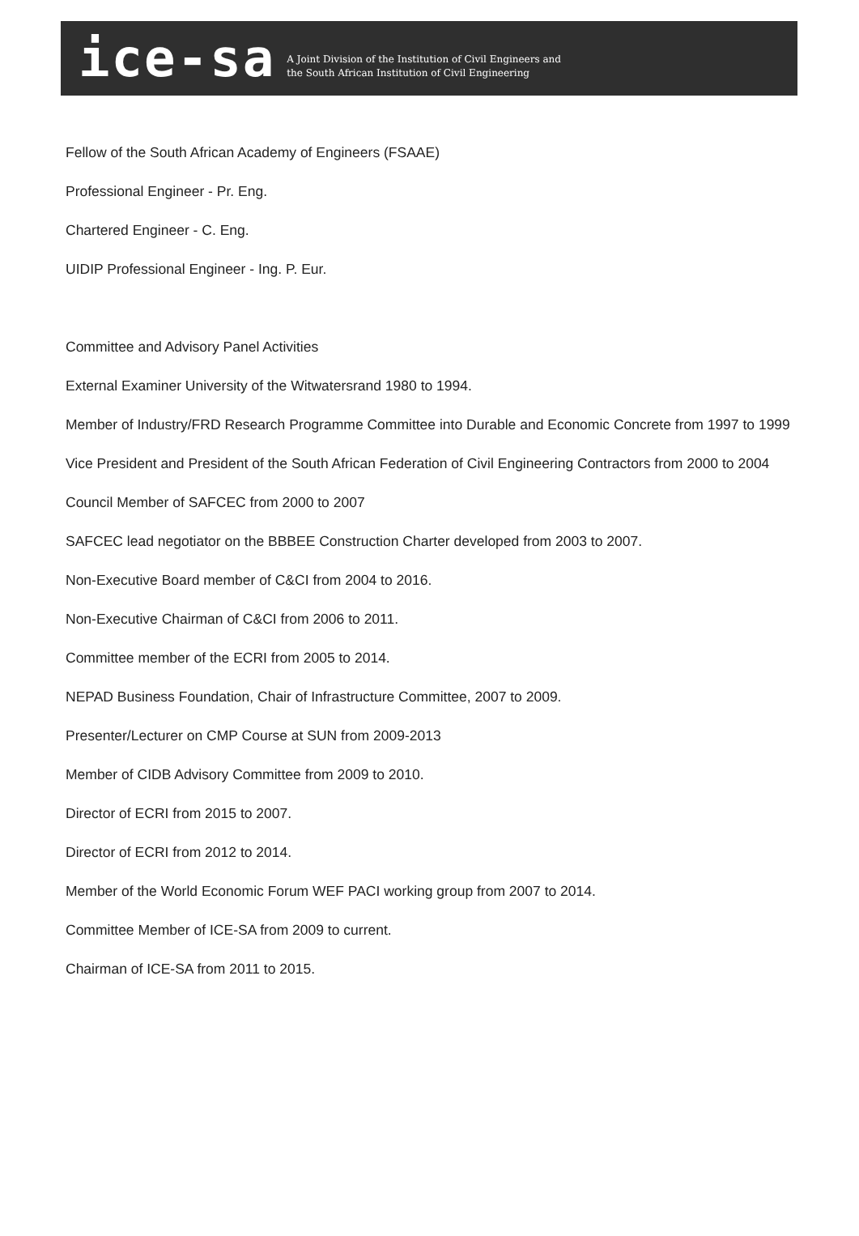ice-sa
A Joint Division of the Institution of Civil Engineers and
the South African Institution of Civil Engineering
Fellow of the South African Academy of Engineers (FSAAE)
Professional Engineer - Pr. Eng.
Chartered Engineer - C. Eng.
UIDIP Professional Engineer - Ing. P. Eur.
Committee and Advisory Panel Activities
External Examiner University of the Witwatersrand 1980 to 1994.
Member of Industry/FRD Research Programme Committee into Durable and Economic Concrete from 1997 to 1999
Vice President and President of the South African Federation of Civil Engineering Contractors from 2000 to 2004
Council Member of SAFCEC from 2000 to 2007
SAFCEC lead negotiator on the BBBEE Construction Charter developed from 2003 to 2007.
Non-Executive Board member of C&CI from 2004 to 2016.
Non-Executive Chairman of C&CI from 2006 to 2011.
Committee member of the ECRI from 2005 to 2014.
NEPAD Business Foundation, Chair of Infrastructure Committee, 2007 to 2009.
Presenter/Lecturer on CMP Course at SUN from 2009-2013
Member of CIDB Advisory Committee from 2009 to 2010.
Director of ECRI from 2015 to 2007.
Director of ECRI from 2012 to 2014.
Member of the World Economic Forum WEF PACI working group from 2007 to 2014.
Committee Member of ICE-SA from 2009 to current.
Chairman of ICE-SA from 2011 to 2015.